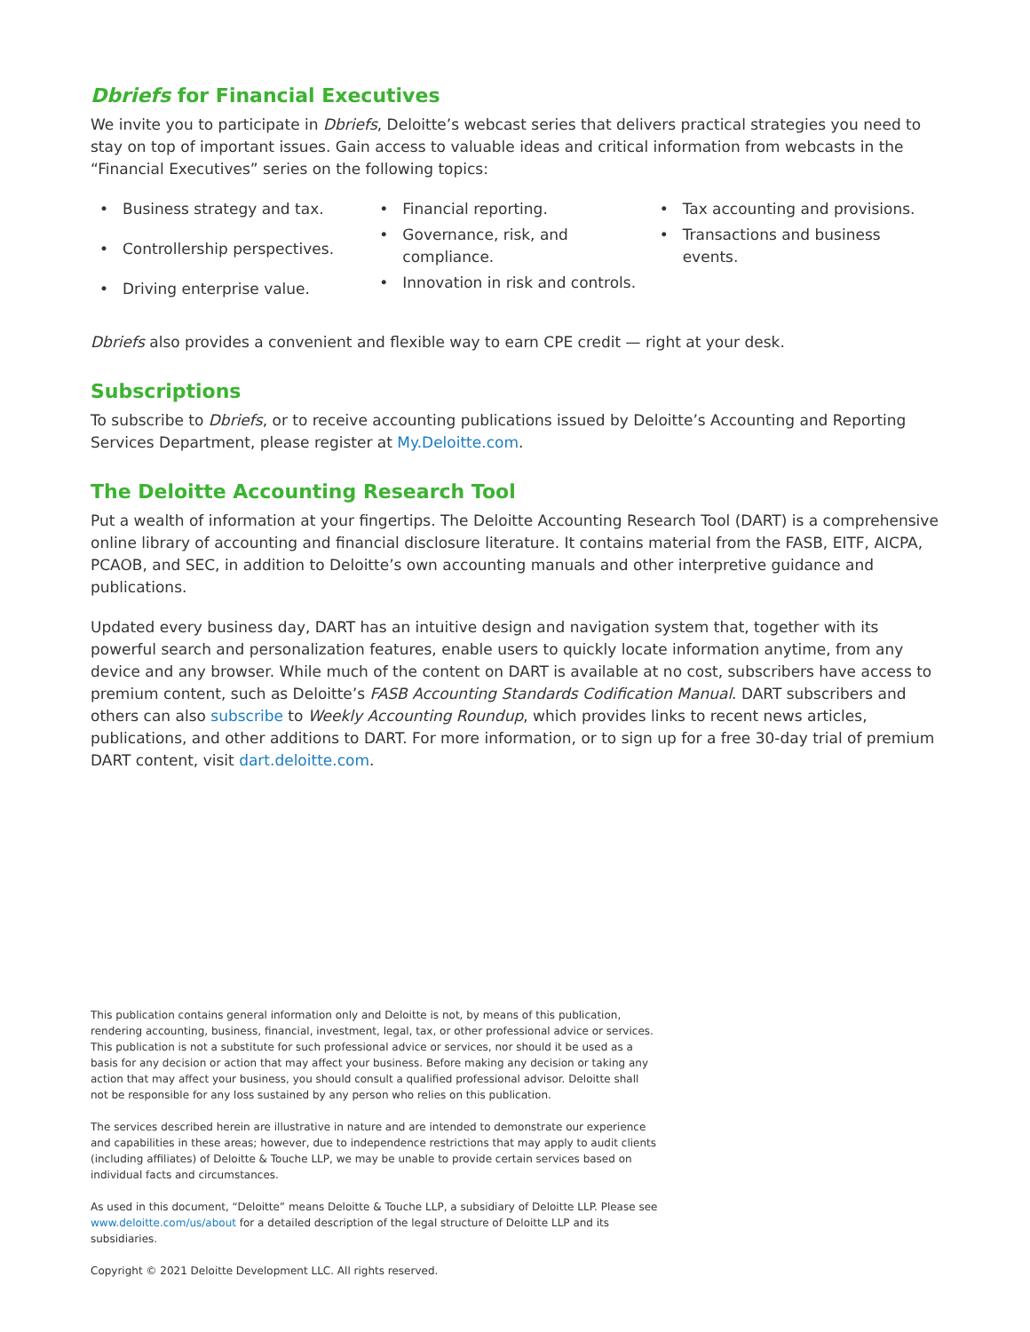Dbriefs for Financial Executives
We invite you to participate in Dbriefs, Deloitte’s webcast series that delivers practical strategies you need to stay on top of important issues. Gain access to valuable ideas and critical information from webcasts in the “Financial Executives” series on the following topics:
• Business strategy and tax.
• Controllership perspectives.
• Driving enterprise value.
• Financial reporting.
• Governance, risk, and compliance.
• Innovation in risk and controls.
• Tax accounting and provisions.
• Transactions and business events.
Dbriefs also provides a convenient and flexible way to earn CPE credit — right at your desk.
Subscriptions
To subscribe to Dbriefs, or to receive accounting publications issued by Deloitte’s Accounting and Reporting Services Department, please register at My.Deloitte.com.
The Deloitte Accounting Research Tool
Put a wealth of information at your fingertips. The Deloitte Accounting Research Tool (DART) is a comprehensive online library of accounting and financial disclosure literature. It contains material from the FASB, EITF, AICPA, PCAOB, and SEC, in addition to Deloitte’s own accounting manuals and other interpretive guidance and publications.
Updated every business day, DART has an intuitive design and navigation system that, together with its powerful search and personalization features, enable users to quickly locate information anytime, from any device and any browser. While much of the content on DART is available at no cost, subscribers have access to premium content, such as Deloitte’s FASB Accounting Standards Codification Manual. DART subscribers and others can also subscribe to Weekly Accounting Roundup, which provides links to recent news articles, publications, and other additions to DART. For more information, or to sign up for a free 30-day trial of premium DART content, visit dart.deloitte.com.
This publication contains general information only and Deloitte is not, by means of this publication, rendering accounting, business, financial, investment, legal, tax, or other professional advice or services. This publication is not a substitute for such professional advice or services, nor should it be used as a basis for any decision or action that may affect your business. Before making any decision or taking any action that may affect your business, you should consult a qualified professional advisor. Deloitte shall not be responsible for any loss sustained by any person who relies on this publication.
The services described herein are illustrative in nature and are intended to demonstrate our experience and capabilities in these areas; however, due to independence restrictions that may apply to audit clients (including affiliates) of Deloitte & Touche LLP, we may be unable to provide certain services based on individual facts and circumstances.
As used in this document, “Deloitte” means Deloitte & Touche LLP, a subsidiary of Deloitte LLP. Please see www.deloitte.com/us/about for a detailed description of the legal structure of Deloitte LLP and its subsidiaries.
Copyright © 2021 Deloitte Development LLC. All rights reserved.